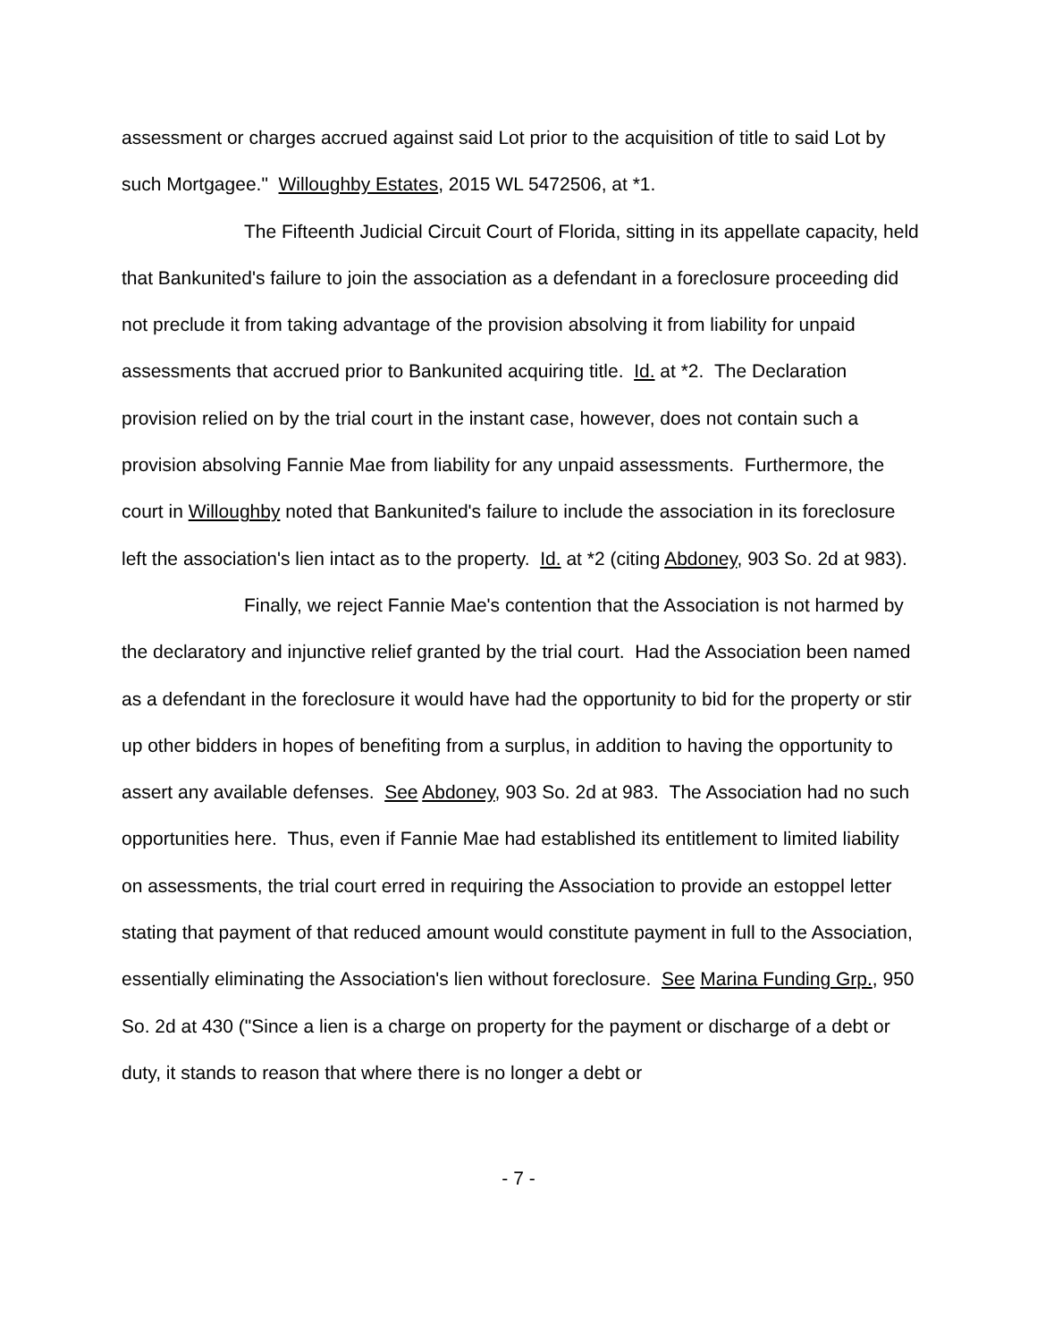assessment or charges accrued against said Lot prior to the acquisition of title to said Lot by such Mortgagee." Willoughby Estates, 2015 WL 5472506, at *1.
The Fifteenth Judicial Circuit Court of Florida, sitting in its appellate capacity, held that Bankunited's failure to join the association as a defendant in a foreclosure proceeding did not preclude it from taking advantage of the provision absolving it from liability for unpaid assessments that accrued prior to Bankunited acquiring title. Id. at *2. The Declaration provision relied on by the trial court in the instant case, however, does not contain such a provision absolving Fannie Mae from liability for any unpaid assessments. Furthermore, the court in Willoughby noted that Bankunited's failure to include the association in its foreclosure left the association's lien intact as to the property. Id. at *2 (citing Abdoney, 903 So. 2d at 983).
Finally, we reject Fannie Mae's contention that the Association is not harmed by the declaratory and injunctive relief granted by the trial court. Had the Association been named as a defendant in the foreclosure it would have had the opportunity to bid for the property or stir up other bidders in hopes of benefiting from a surplus, in addition to having the opportunity to assert any available defenses. See Abdoney, 903 So. 2d at 983. The Association had no such opportunities here. Thus, even if Fannie Mae had established its entitlement to limited liability on assessments, the trial court erred in requiring the Association to provide an estoppel letter stating that payment of that reduced amount would constitute payment in full to the Association, essentially eliminating the Association's lien without foreclosure. See Marina Funding Grp., 950 So. 2d at 430 ("Since a lien is a charge on property for the payment or discharge of a debt or duty, it stands to reason that where there is no longer a debt or
- 7 -